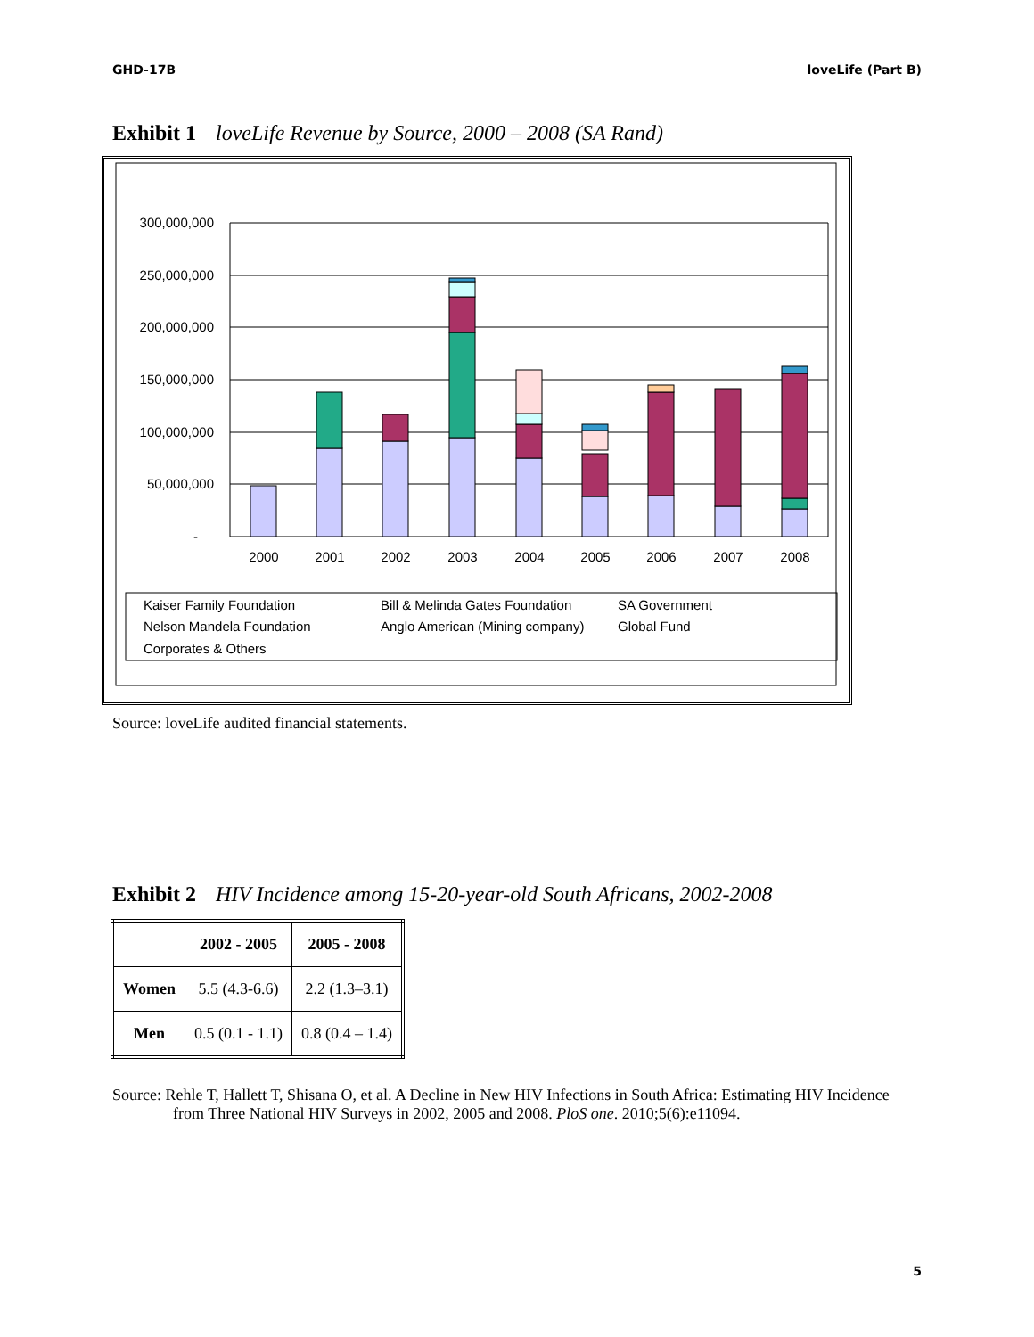GHD-17B loveLife (Part B)
Exhibit 1 loveLife Revenue by Source, 2000 – 2008 (SA Rand)
300,000,000
250,000,000
200,000,000
150,000,000
100,000,000
50,000,000
-
2000
2001
2002
2003
2004
2005
2006
2007
2008
Kaiser Family Foundation
Bill & Melinda Gates Foundation
SA Government
Nelson Mandela Foundation
Anglo American (Mining company)
Global Fund
Corporates & Others
Source: loveLife audited financial statements.
Exhibit 2 HIV Incidence among 15-20-year-old South Africans, 2002-2008
| | 2002 - 2005 | 2005 - 2008 |
| --- | --- | --- |
| Women | 5.5 (4.3-6.6) | 2.2 (1.3–3.1) |
| Men | 0.5 (0.1 - 1.1) | 0.8 (0.4 – 1.4) |
Source: Rehle T, Hallett T, Shisana O, et al. A Decline in New HIV Infections in South Africa: Estimating HIV Incidence from Three National HIV Surveys in 2002, 2005 and 2008. PloS one. 2010;5(6):e11094.
5